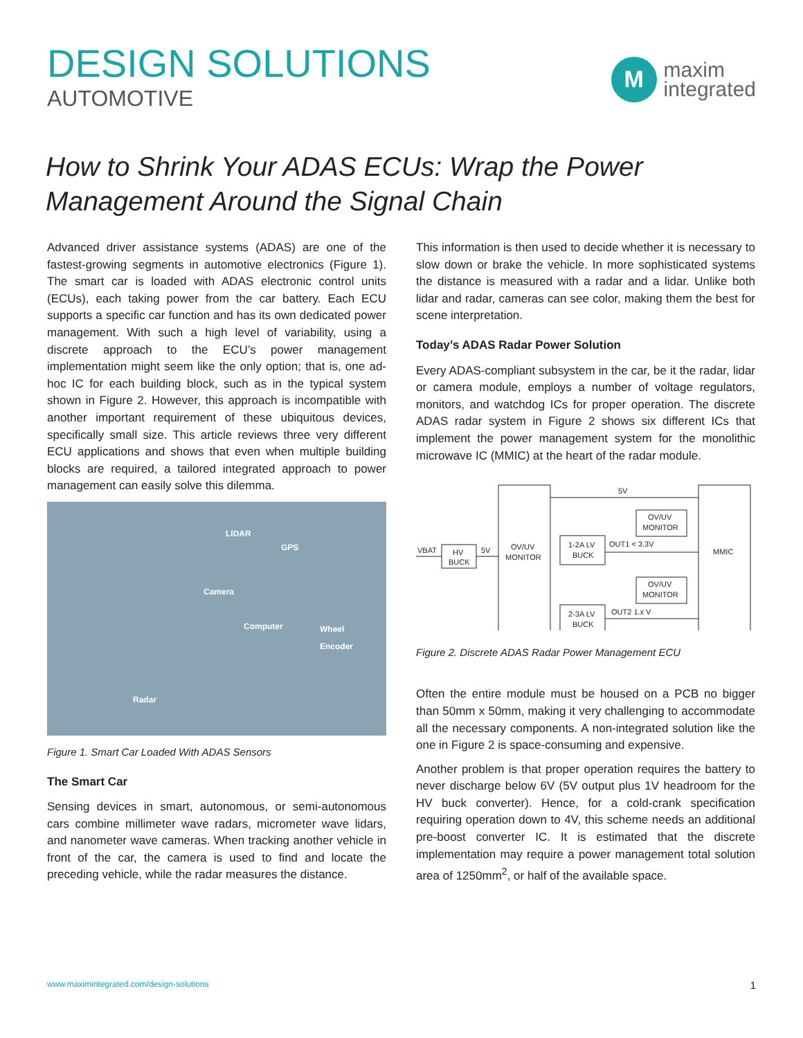DESIGN SOLUTIONS
AUTOMOTIVE
M
maxim
integrated
How to Shrink Your ADAS ECUs: Wrap the Power Management Around the Signal Chain
Advanced driver assistance systems (ADAS) are one of the fastest-growing segments in automotive electronics (Figure 1). The smart car is loaded with ADAS electronic control units (ECUs), each taking power from the car battery. Each ECU supports a specific car function and has its own dedicated power management. With such a high level of variability, using a discrete approach to the ECU’s power management implementation might seem like the only option; that is, one ad-hoc IC for each building block, such as in the typical system shown in Figure 2. However, this approach is incompatible with another important requirement of these ubiquitous devices, specifically small size. This article reviews three very different ECU applications and shows that even when multiple building blocks are required, a tailored integrated approach to power management can easily solve this dilemma.
LIDAR
GPS
Camera
Computer Wheel
Encoder
Radar
Figure 1. Smart Car Loaded With ADAS Sensors
The Smart Car
Sensing devices in smart, autonomous, or semi-autonomous cars combine millimeter wave radars, micrometer wave lidars, and nanometer wave cameras. When tracking another vehicle in front of the car, the camera is used to find and locate the preceding vehicle, while the radar measures the distance.
This information is then used to decide whether it is necessary to slow down or brake the vehicle. In more sophisticated systems the distance is measured with a radar and a lidar. Unlike both lidar and radar, cameras can see color, making them the best for scene interpretation.
Today’s ADAS Radar Power Solution
Every ADAS-compliant subsystem in the car, be it the radar, lidar or camera module, employs a number of voltage regulators, monitors, and watchdog ICs for proper operation. The discrete ADAS radar system in Figure 2 shows six different ICs that implement the power management system for the monolithic microwave IC (MMIC) at the heart of the radar module.
5V
VBAT
HV
BUCK
5V
OV/UV
MONITOR
1-2A LV
BUCK
2-3A LV
BUCK
OV/UV
MONITOR
OV/UV
MONITOR
OUT1 < 3.3V
OUT2 1.x V
MMIC
Figure 2. Discrete ADAS Radar Power Management ECU
Often the entire module must be housed on a PCB no bigger than 50mm x 50mm, making it very challenging to accommodate all the necessary components. A non-integrated solution like the one in Figure 2 is space-consuming and expensive.
Another problem is that proper operation requires the battery to never discharge below 6V (5V output plus 1V headroom for the HV buck converter). Hence, for a cold-crank specification requiring operation down to 4V, this scheme needs an additional pre-boost converter IC. It is estimated that the discrete implementation may require a power management total solution area of 1250mm<sup>2</sup>, or half of the available space.
www.maximintegrated.com/design-solutions 1